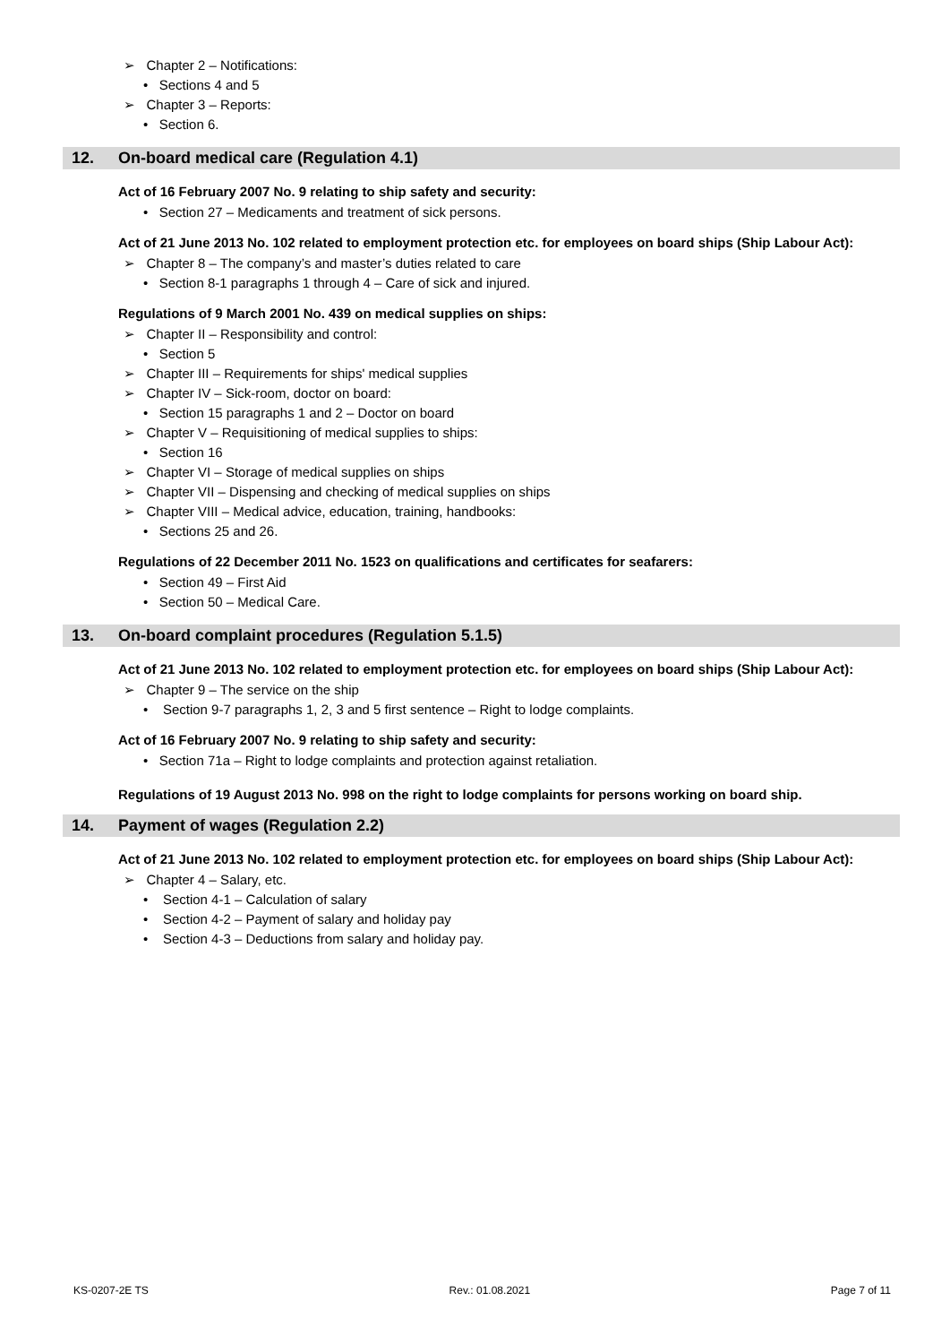➢ Chapter 2 – Notifications:
• Sections 4 and 5
➢ Chapter 3 – Reports:
• Section 6.
12. On-board medical care (Regulation 4.1)
Act of 16 February 2007 No. 9 relating to ship safety and security:
• Section 27 – Medicaments and treatment of sick persons.
Act of 21 June 2013 No. 102 related to employment protection etc. for employees on board ships (Ship Labour Act):
➢ Chapter 8 – The company’s and master’s duties related to care
• Section 8-1 paragraphs 1 through 4 – Care of sick and injured.
Regulations of 9 March 2001 No. 439 on medical supplies on ships:
➢ Chapter II – Responsibility and control:
• Section 5
➢ Chapter III – Requirements for ships' medical supplies
➢ Chapter IV – Sick-room, doctor on board:
• Section 15 paragraphs 1 and 2 – Doctor on board
➢ Chapter V – Requisitioning of medical supplies to ships:
• Section 16
➢ Chapter VI – Storage of medical supplies on ships
➢ Chapter VII – Dispensing and checking of medical supplies on ships
➢ Chapter VIII – Medical advice, education, training, handbooks:
• Sections 25 and 26.
Regulations of 22 December 2011 No. 1523 on qualifications and certificates for seafarers:
• Section 49 – First Aid
• Section 50 – Medical Care.
13. On-board complaint procedures (Regulation 5.1.5)
Act of 21 June 2013 No. 102 related to employment protection etc. for employees on board ships (Ship Labour Act):
➢ Chapter 9 – The service on the ship
• Section 9-7 paragraphs 1, 2, 3 and 5 first sentence – Right to lodge complaints.
Act of 16 February 2007 No. 9 relating to ship safety and security:
• Section 71a – Right to lodge complaints and protection against retaliation.
Regulations of 19 August 2013 No. 998 on the right to lodge complaints for persons working on board ship.
14. Payment of wages (Regulation 2.2)
Act of 21 June 2013 No. 102 related to employment protection etc. for employees on board ships (Ship Labour Act):
➢ Chapter 4 – Salary, etc.
• Section 4-1 – Calculation of salary
• Section 4-2 – Payment of salary and holiday pay
• Section 4-3 – Deductions from salary and holiday pay.
KS-0207-2E TS Rev.: 01.08.2021 Page 7 of 11